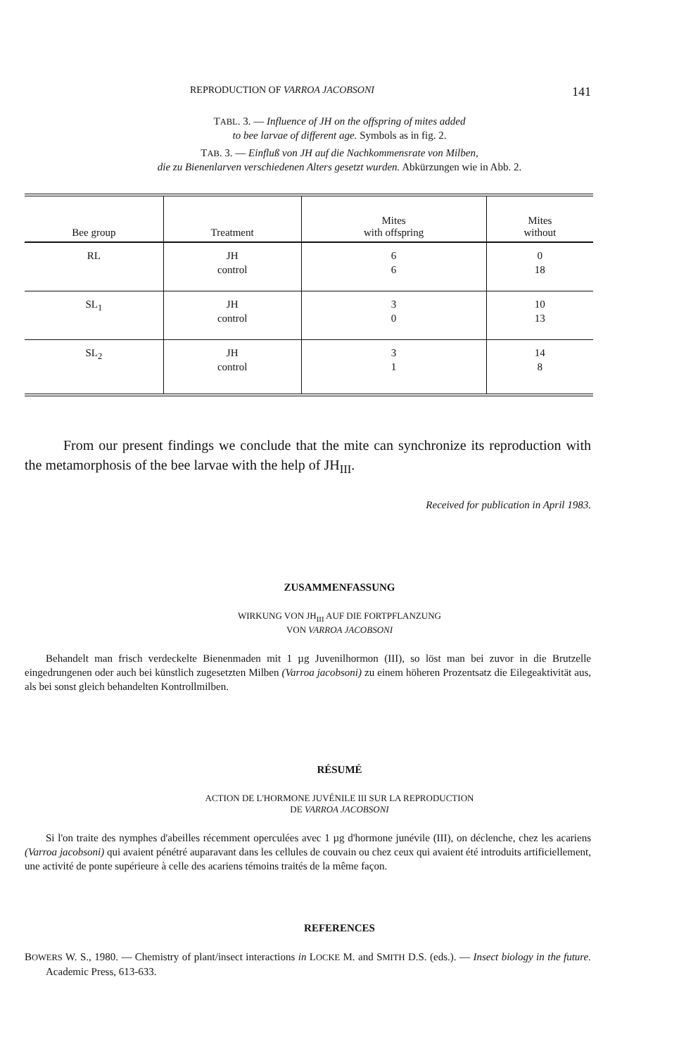REPRODUCTION OF VARROA JACOBSONI 141
TABL. 3. — Influence of JH on the offspring of mites added
to bee larvae of different age. Symbols as in fig. 2.
TAB. 3. — Einfluß von JH auf die Nachkommensrate von Milben,
die zu Bienenlarven verschiedenen Alters gesetzt wurden. Abkürzungen wie in Abb. 2.
| Bee group | Treatment | Mites with offspring | Mites without |
| --- | --- | --- | --- |
| RL | JH control | 6 6 | 0 18 |
| SL<sub>1</sub> | JH control | 3 0 | 10 13 |
| SL<sub>2</sub> | JH control | 3 1 | 14 8 |
From our present findings we conclude that the mite can synchronize its reproduction with the metamorphosis of the bee larvae with the help of JH<sub>III</sub>.
Received for publication in April 1983.
ZUSAMMENFASSUNG
WIRKUNG VON JH<sub>III</sub> AUF DIE FORTPFLANZUNG
VON VARROA JACOBSONI
Behandelt man frisch verdeckelte Bienenmaden mit 1 µg Juvenilhormon (III), so löst man bei zuvor in die Brutzelle eingedrungenen oder auch bei künstlich zugesetzten Milben (Varroa jacobsoni) zu einem höheren Prozentsatz die Eilegeaktivität aus, als bei sonst gleich behandelten Kontrollmilben.
RÉSUMÉ
ACTION DE L'HORMONE JUVÉNILE III SUR LA REPRODUCTION
DE VARROA JACOBSONI
Si l'on traite des nymphes d'abeilles récemment operculées avec 1 µg d'hormone junévile (III), on déclenche, chez les acariens (Varroa jacobsoni) qui avaient pénétré auparavant dans les cellules de couvain ou chez ceux qui avaient été introduits artificiellement, une activité de ponte supérieure à celle des acariens témoins traités de la même façon.
REFERENCES
BOWERS W. S., 1980. — Chemistry of plant/insect interactions in LOCKE M. and SMITH D.S. (eds.). — Insect biology in the future. Academic Press, 613-633.